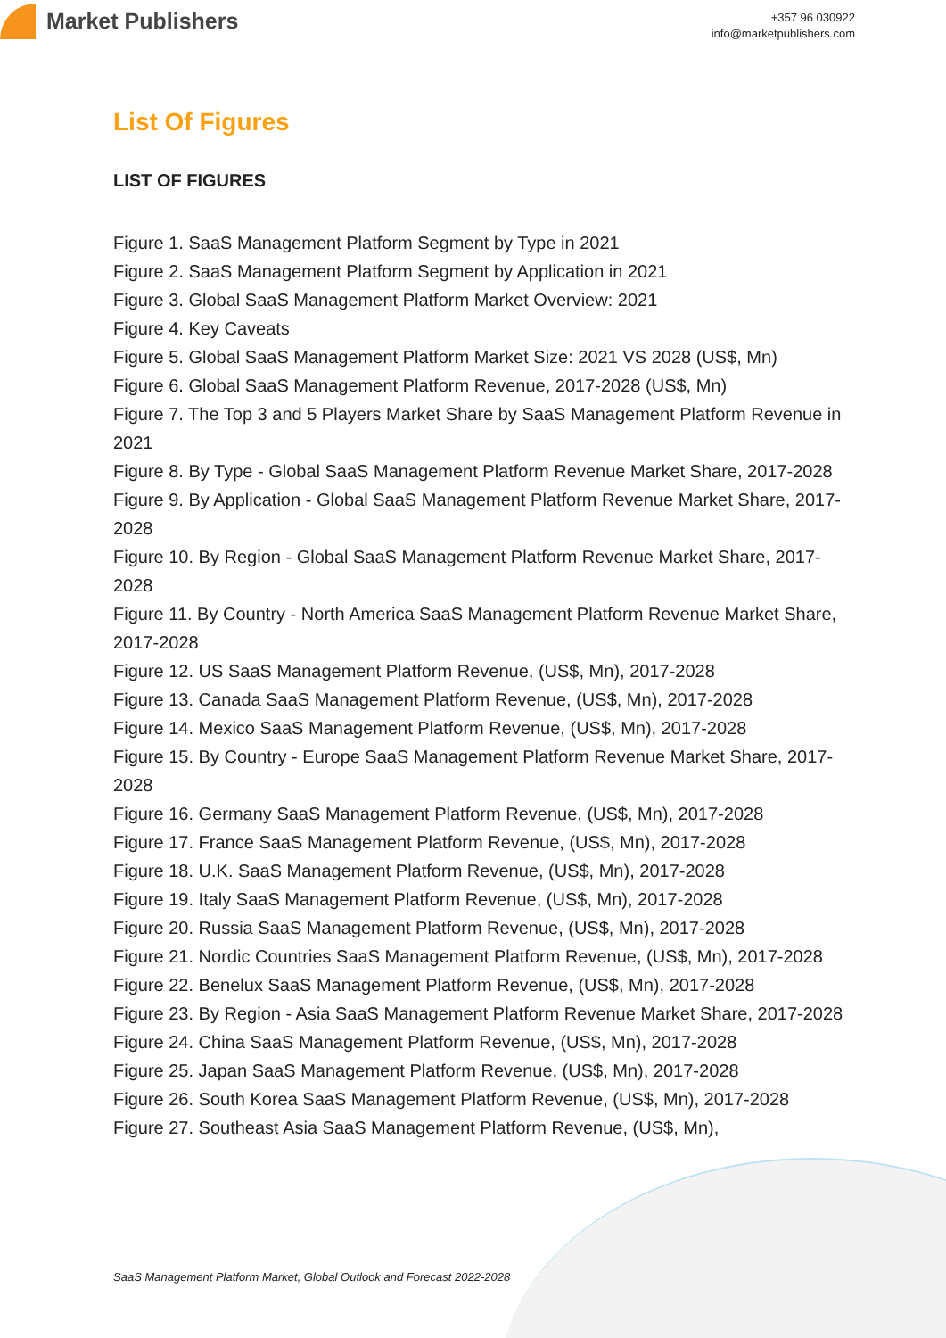Market Publishers
+357 96 030922
info@marketpublishers.com
List Of Figures
LIST OF FIGURES
Figure 1. SaaS Management Platform Segment by Type in 2021
Figure 2. SaaS Management Platform Segment by Application in 2021
Figure 3. Global SaaS Management Platform Market Overview: 2021
Figure 4. Key Caveats
Figure 5. Global SaaS Management Platform Market Size: 2021 VS 2028 (US$, Mn)
Figure 6. Global SaaS Management Platform Revenue, 2017-2028 (US$, Mn)
Figure 7. The Top 3 and 5 Players Market Share by SaaS Management Platform Revenue in 2021
Figure 8. By Type - Global SaaS Management Platform Revenue Market Share, 2017-2028
Figure 9. By Application - Global SaaS Management Platform Revenue Market Share, 2017-2028
Figure 10. By Region - Global SaaS Management Platform Revenue Market Share, 2017-2028
Figure 11. By Country - North America SaaS Management Platform Revenue Market Share, 2017-2028
Figure 12. US SaaS Management Platform Revenue, (US$, Mn), 2017-2028
Figure 13. Canada SaaS Management Platform Revenue, (US$, Mn), 2017-2028
Figure 14. Mexico SaaS Management Platform Revenue, (US$, Mn), 2017-2028
Figure 15. By Country - Europe SaaS Management Platform Revenue Market Share, 2017-2028
Figure 16. Germany SaaS Management Platform Revenue, (US$, Mn), 2017-2028
Figure 17. France SaaS Management Platform Revenue, (US$, Mn), 2017-2028
Figure 18. U.K. SaaS Management Platform Revenue, (US$, Mn), 2017-2028
Figure 19. Italy SaaS Management Platform Revenue, (US$, Mn), 2017-2028
Figure 20. Russia SaaS Management Platform Revenue, (US$, Mn), 2017-2028
Figure 21. Nordic Countries SaaS Management Platform Revenue, (US$, Mn), 2017-2028
Figure 22. Benelux SaaS Management Platform Revenue, (US$, Mn), 2017-2028
Figure 23. By Region - Asia SaaS Management Platform Revenue Market Share, 2017-2028
Figure 24. China SaaS Management Platform Revenue, (US$, Mn), 2017-2028
Figure 25. Japan SaaS Management Platform Revenue, (US$, Mn), 2017-2028
Figure 26. South Korea SaaS Management Platform Revenue, (US$, Mn), 2017-2028
Figure 27. Southeast Asia SaaS Management Platform Revenue, (US$, Mn),
SaaS Management Platform Market, Global Outlook and Forecast 2022-2028